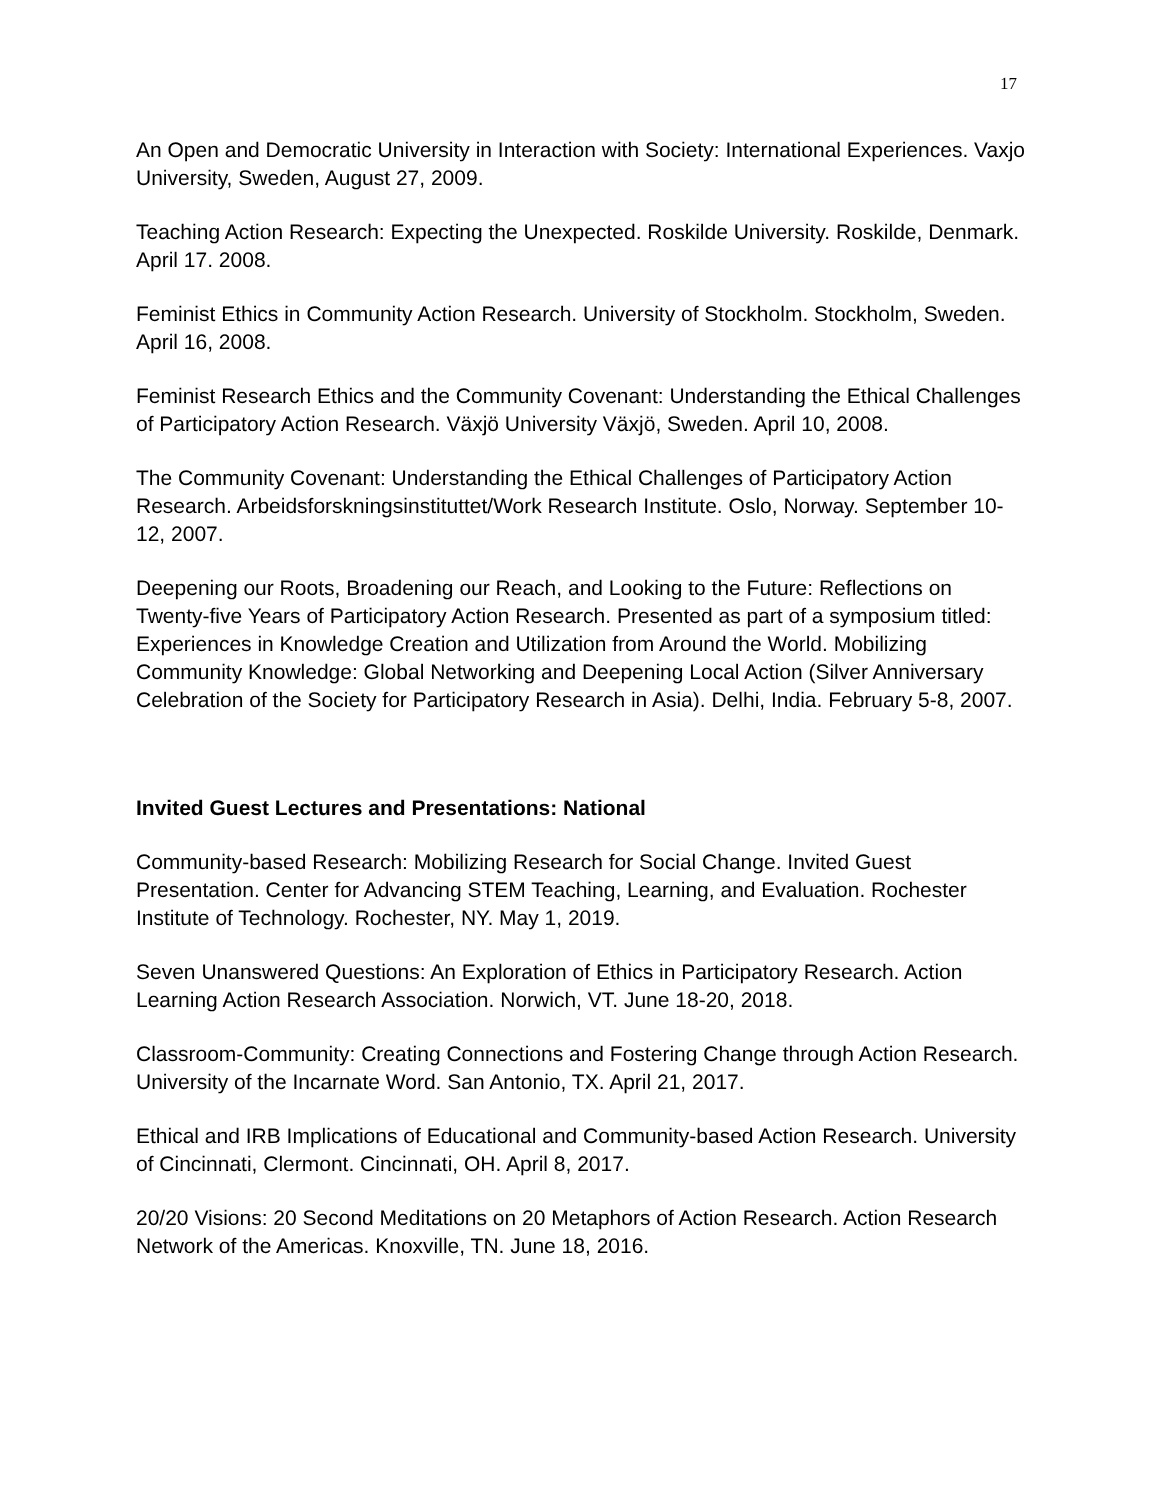17
An Open and Democratic University in Interaction with Society: International Experiences. Vaxjo University, Sweden, August 27, 2009.
Teaching Action Research: Expecting the Unexpected. Roskilde University. Roskilde, Denmark. April 17. 2008.
Feminist Ethics in Community Action Research. University of Stockholm. Stockholm, Sweden. April 16, 2008.
Feminist Research Ethics and the Community Covenant: Understanding the Ethical Challenges of Participatory Action Research. Växjö University Växjö, Sweden. April 10, 2008.
The Community Covenant: Understanding the Ethical Challenges of Participatory Action Research. Arbeidsforskningsinstituttet/Work Research Institute. Oslo, Norway. September 10-12, 2007.
Deepening our Roots, Broadening our Reach, and Looking to the Future: Reflections on Twenty-five Years of Participatory Action Research. Presented as part of a symposium titled: Experiences in Knowledge Creation and Utilization from Around the World. Mobilizing Community Knowledge: Global Networking and Deepening Local Action (Silver Anniversary Celebration of the Society for Participatory Research in Asia). Delhi, India. February 5-8, 2007.
Invited Guest Lectures and Presentations: National
Community-based Research: Mobilizing Research for Social Change. Invited Guest Presentation. Center for Advancing STEM Teaching, Learning, and Evaluation. Rochester Institute of Technology. Rochester, NY. May 1, 2019.
Seven Unanswered Questions: An Exploration of Ethics in Participatory Research. Action Learning Action Research Association. Norwich, VT. June 18-20, 2018.
Classroom-Community: Creating Connections and Fostering Change through Action Research. University of the Incarnate Word. San Antonio, TX. April 21, 2017.
Ethical and IRB Implications of Educational and Community-based Action Research. University of Cincinnati, Clermont. Cincinnati, OH. April 8, 2017.
20/20 Visions: 20 Second Meditations on 20 Metaphors of Action Research. Action Research Network of the Americas. Knoxville, TN. June 18, 2016.